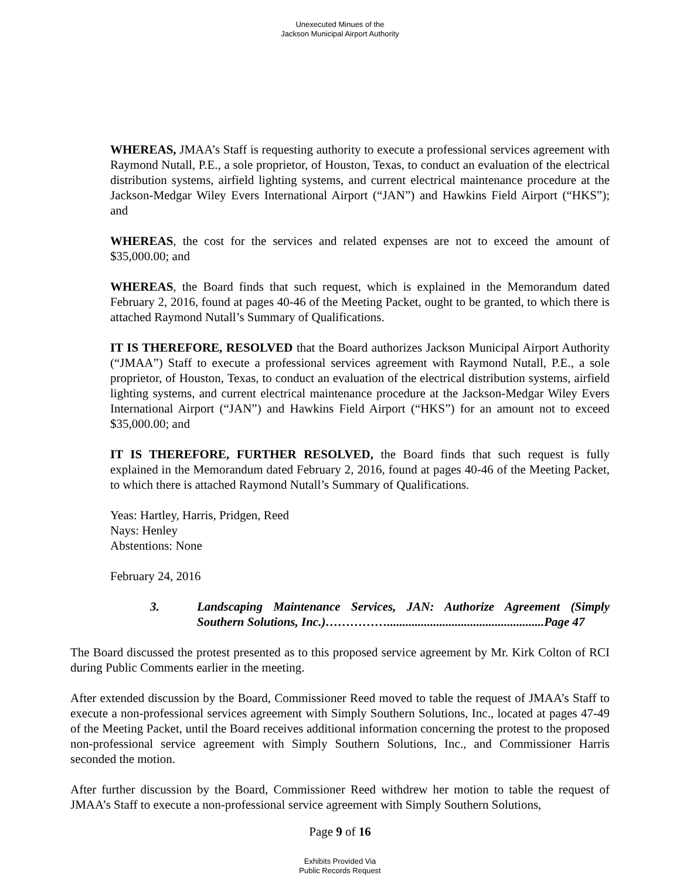Unexecuted Minues of the
Jackson Municipal Airport Authority
WHEREAS, JMAA’s Staff is requesting authority to execute a professional services agreement with Raymond Nutall, P.E., a sole proprietor, of Houston, Texas, to conduct an evaluation of the electrical distribution systems, airfield lighting systems, and current electrical maintenance procedure at the Jackson-Medgar Wiley Evers International Airport (“JAN”) and Hawkins Field Airport (“HKS”); and
WHEREAS, the cost for the services and related expenses are not to exceed the amount of $35,000.00; and
WHEREAS, the Board finds that such request, which is explained in the Memorandum dated February 2, 2016, found at pages 40-46 of the Meeting Packet, ought to be granted, to which there is attached Raymond Nutall’s Summary of Qualifications.
IT IS THEREFORE, RESOLVED that the Board authorizes Jackson Municipal Airport Authority (“JMAA”) Staff to execute a professional services agreement with Raymond Nutall, P.E., a sole proprietor, of Houston, Texas, to conduct an evaluation of the electrical distribution systems, airfield lighting systems, and current electrical maintenance procedure at the Jackson-Medgar Wiley Evers International Airport (“JAN”) and Hawkins Field Airport (“HKS”) for an amount not to exceed $35,000.00; and
IT IS THEREFORE, FURTHER RESOLVED, the Board finds that such request is fully explained in the Memorandum dated February 2, 2016, found at pages 40-46 of the Meeting Packet, to which there is attached Raymond Nutall’s Summary of Qualifications.
Yeas: Hartley, Harris, Pridgen, Reed
Nays: Henley
Abstentions: None
February 24, 2016
3. Landscaping Maintenance Services, JAN: Authorize Agreement (Simply Southern Solutions, Inc.)……………...................................................Page 47
The Board discussed the protest presented as to this proposed service agreement by Mr. Kirk Colton of RCI during Public Comments earlier in the meeting.
After extended discussion by the Board, Commissioner Reed moved to table the request of JMAA’s Staff to execute a non-professional services agreement with Simply Southern Solutions, Inc., located at pages 47-49 of the Meeting Packet, until the Board receives additional information concerning the protest to the proposed non-professional service agreement with Simply Southern Solutions, Inc., and Commissioner Harris seconded the motion.
After further discussion by the Board, Commissioner Reed withdrew her motion to table the request of JMAA’s Staff to execute a non-professional service agreement with Simply Southern Solutions,
Page 9 of 16
Exhibits Provided Via
Public Records Request